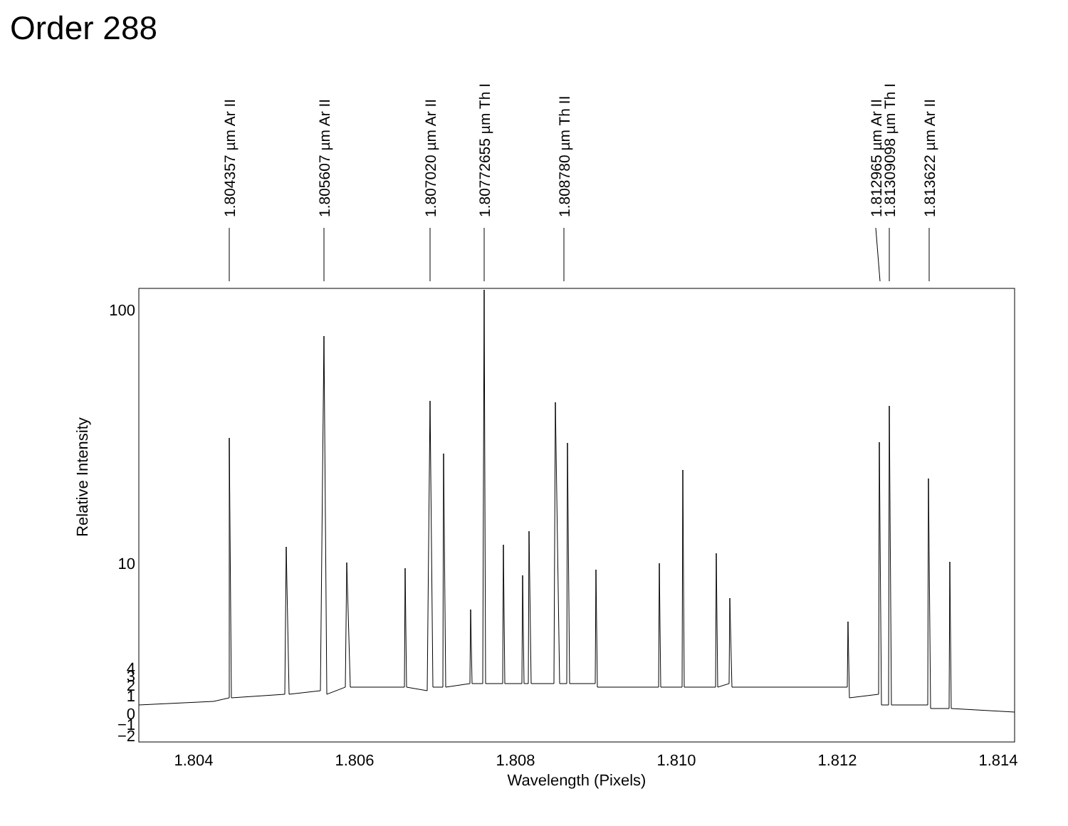Order 288
1.804357 µm Ar II
1.805607 µm Ar II
1.807020 µm Ar II
1.80772655 µm Th I
1.808780 µm Th II
1.812965 µm Ar II
1.81309098 µm Th I
1.813622 µm Ar II
100
10
4
3
2
1
0
−1
−2
1.804
1.806
1.808
1.810
1.812
1.814
Wavelength (Pixels)
Relative Intensity